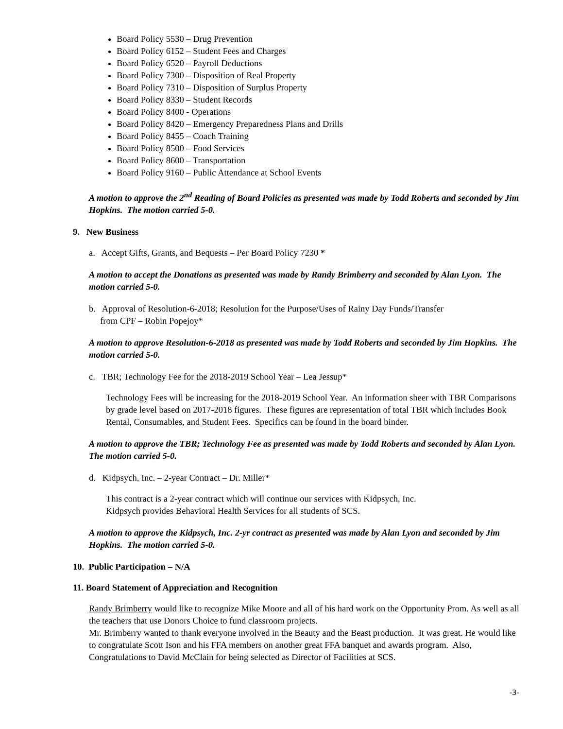Board Policy 5530 – Drug Prevention
Board Policy 6152 – Student Fees and Charges
Board Policy 6520 – Payroll Deductions
Board Policy 7300 – Disposition of Real Property
Board Policy 7310 – Disposition of Surplus Property
Board Policy 8330 – Student Records
Board Policy 8400 - Operations
Board Policy 8420 – Emergency Preparedness Plans and Drills
Board Policy 8455 – Coach Training
Board Policy 8500 – Food Services
Board Policy 8600 – Transportation
Board Policy 9160 – Public Attendance at School Events
A motion to approve the 2<sup>nd</sup> Reading of Board Policies as presented was made by Todd Roberts and seconded by Jim Hopkins. The motion carried 5-0.
9. New Business
a. Accept Gifts, Grants, and Bequests – Per Board Policy 7230 *
A motion to accept the Donations as presented was made by Randy Brimberry and seconded by Alan Lyon. The motion carried 5-0.
b. Approval of Resolution-6-2018; Resolution for the Purpose/Uses of Rainy Day Funds/Transfer
from CPF – Robin Popejoy*
A motion to approve Resolution-6-2018 as presented was made by Todd Roberts and seconded by Jim Hopkins. The motion carried 5-0.
c. TBR; Technology Fee for the 2018-2019 School Year – Lea Jessup*
Technology Fees will be increasing for the 2018-2019 School Year. An information sheer with TBR Comparisons by grade level based on 2017-2018 figures. These figures are representation of total TBR which includes Book Rental, Consumables, and Student Fees. Specifics can be found in the board binder.
A motion to approve the TBR; Technology Fee as presented was made by Todd Roberts and seconded by Alan Lyon. The motion carried 5-0.
d. Kidpsych, Inc. – 2-year Contract – Dr. Miller*
This contract is a 2-year contract which will continue our services with Kidpsych, Inc.
Kidpsych provides Behavioral Health Services for all students of SCS.
A motion to approve the Kidpsych, Inc. 2-yr contract as presented was made by Alan Lyon and seconded by Jim Hopkins. The motion carried 5-0.
10. Public Participation – N/A
11. Board Statement of Appreciation and Recognition
Randy Brimberry would like to recognize Mike Moore and all of his hard work on the Opportunity Prom. As well as all the teachers that use Donors Choice to fund classroom projects.
Mr. Brimberry wanted to thank everyone involved in the Beauty and the Beast production. It was great. He would like to congratulate Scott Ison and his FFA members on another great FFA banquet and awards program. Also, Congratulations to David McClain for being selected as Director of Facilities at SCS.
-3-